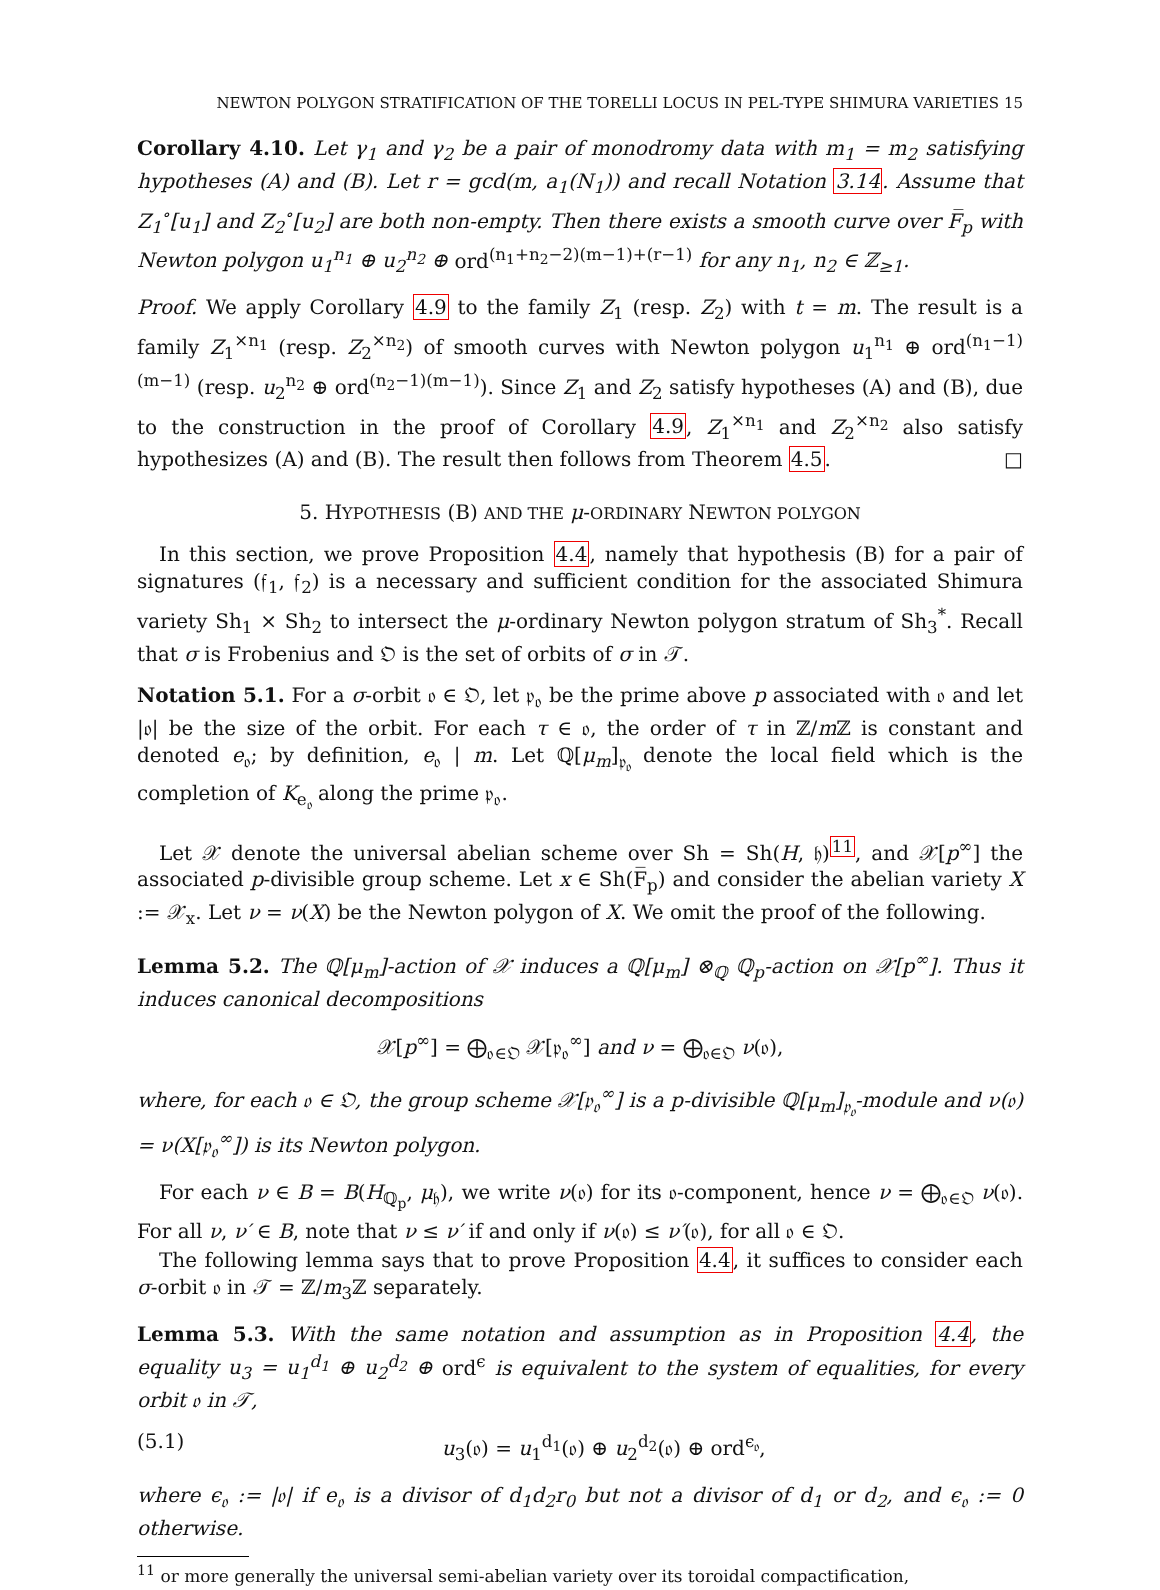NEWTON POLYGON STRATIFICATION OF THE TORELLI LOCUS IN PEL-TYPE SHIMURA VARIETIES 15
Corollary 4.10. Let γ<sub>1</sub> and γ<sub>2</sub> be a pair of monodromy data with m<sub>1</sub> = m<sub>2</sub> satisfying hypotheses (A) and (B). Let r = gcd(m, a<sub>1</sub>(N<sub>1</sub>)) and recall Notation 3.14. Assume that Z<sub>1</sub><sup>∘</sup>[u<sub>1</sub>] and Z<sub>2</sub><sup>∘</sup>[u<sub>2</sub>] are both non-empty. Then there exists a smooth curve over F̅<sub>p</sub> with Newton polygon u<sub>1</sub><sup>n<sub>1</sub></sup> ⊕ u<sub>2</sub><sup>n<sub>2</sub></sup> ⊕ ord<sup>(n<sub>1</sub>+n<sub>2</sub>−2)(m−1)+(r−1)</sup> for any n<sub>1</sub>, n<sub>2</sub> ∈ ℤ<sub>≥1</sub>.
Proof. We apply Corollary 4.9 to the family Z<sub>1</sub> (resp. Z<sub>2</sub>) with t = m. The result is a family Z<sub>1</sub><sup>×n<sub>1</sub></sup> (resp. Z<sub>2</sub><sup>×n<sub>2</sub></sup>) of smooth curves with Newton polygon u<sub>1</sub><sup>n<sub>1</sub></sup> ⊕ ord<sup>(n<sub>1</sub>−1)(m−1)</sup> (resp. u<sub>2</sub><sup>n<sub>2</sub></sup> ⊕ ord<sup>(n<sub>2</sub>−1)(m−1)</sup>). Since Z<sub>1</sub> and Z<sub>2</sub> satisfy hypotheses (A) and (B), due to the construction in the proof of Corollary 4.9, Z<sub>1</sub><sup>×n<sub>1</sub></sup> and Z<sub>2</sub><sup>×n<sub>2</sub></sup> also satisfy hypothesizes (A) and (B). The result then follows from Theorem 4.5. □
5. HYPOTHESIS (B) AND THE μ-ORDINARY NEWTON POLYGON
In this section, we prove Proposition 4.4, namely that hypothesis (B) for a pair of signatures (𝔣<sub>1</sub>, 𝔣<sub>2</sub>) is a necessary and sufficient condition for the associated Shimura variety Sh<sub>1</sub> × Sh<sub>2</sub> to intersect the μ-ordinary Newton polygon stratum of Sh<sub>3</sub><sup>*</sup>. Recall that σ is Frobenius and 𝔒 is the set of orbits of σ in 𝒯.
Notation 5.1. For a σ-orbit 𝔬 ∈ 𝔒, let 𝔭<sub>𝔬</sub> be the prime above p associated with 𝔬 and let |𝔬| be the size of the orbit. For each τ ∈ 𝔬, the order of τ in ℤ/m ℤ is constant and denoted e<sub>𝔬</sub>; by definition, e<sub>𝔬</sub> | m. Let ℚ[μ<sub>m</sub>]<sub>𝔭<sub>𝔬</sub></sub> denote the local field which is the completion of K<sub>e<sub>𝔬</sub></sub> along the prime 𝔭<sub>𝔬</sub>.
Let 𝒳 denote the universal abelian scheme over Sh = Sh(H, 𝔥)<sup>11</sup>, and 𝒳[p<sup>∞</sup>] the associated p-divisible group scheme. Let x ∈ Sh(F̅<sub>p</sub>) and consider the abelian variety X := 𝒳<sub>x</sub>. Let ν = ν(X) be the Newton polygon of X. We omit the proof of the following.
Lemma 5.2. The ℚ[μ<sub>m</sub>]-action of 𝒳 induces a ℚ[μ<sub>m</sub>] ⊗<sub>ℚ</sub> ℚ<sub>p</sub>-action on 𝒳[p<sup>∞</sup>]. Thus it induces canonical decompositions
𝒳[p<sup>∞</sup>] = ⨁<sub>𝔬∈𝔒</sub> 𝒳[𝔭<sub>𝔬</sub><sup>∞</sup>] and ν = ⨁<sub>𝔬∈𝔒</sub> ν(𝔬),
where, for each 𝔬 ∈ 𝔒, the group scheme 𝒳[𝔭<sub>𝔬</sub><sup>∞</sup>] is a p-divisible ℚ[μ<sub>m</sub>]<sub>𝔭<sub>𝔬</sub></sub>-module and ν(𝔬) = ν(X[𝔭<sub>𝔬</sub><sup>∞</sup>]) is its Newton polygon.
For each ν ∈ B = B(H<sub>ℚ<sub>p</sub></sub>, μ<sub>𝔥</sub>), we write ν(𝔬) for its 𝔬-component, hence ν = ⨁<sub>𝔬∈𝔒</sub> ν(𝔬). For all ν, ν′ ∈ B, note that ν ≤ ν′ if and only if ν(𝔬) ≤ ν′(𝔬), for all 𝔬 ∈ 𝔒.
The following lemma says that to prove Proposition 4.4, it suffices to consider each σ-orbit 𝔬 in 𝒯 = ℤ/m<sub>3</sub>ℤ separately.
Lemma 5.3. With the same notation and assumption as in Proposition 4.4, the equality u<sub>3</sub> = u<sub>1</sub><sup>d<sub>1</sub></sup> ⊕ u<sub>2</sub><sup>d<sub>2</sub></sup> ⊕ ord<sup>ϵ</sup> is equivalent to the system of equalities, for every orbit 𝔬 in 𝒯,
(5.1) u<sub>3</sub>(𝔬) = u<sub>1</sub><sup>d<sub>1</sub></sup>(𝔬) ⊕ u<sub>2</sub><sup>d<sub>2</sub></sup>(𝔬) ⊕ ord<sup>ϵ<sub>𝔬</sub></sup>,
where ϵ<sub>𝔬</sub> := |𝔬| if e<sub>𝔬</sub> is a divisor of d<sub>1</sub>d<sub>2</sub>r<sub>0</sub> but not a divisor of d<sub>1</sub> or d<sub>2</sub>, and ϵ<sub>𝔬</sub> := 0 otherwise.
<sup>11</sup> or more generally the universal semi-abelian variety over its toroidal compactification,